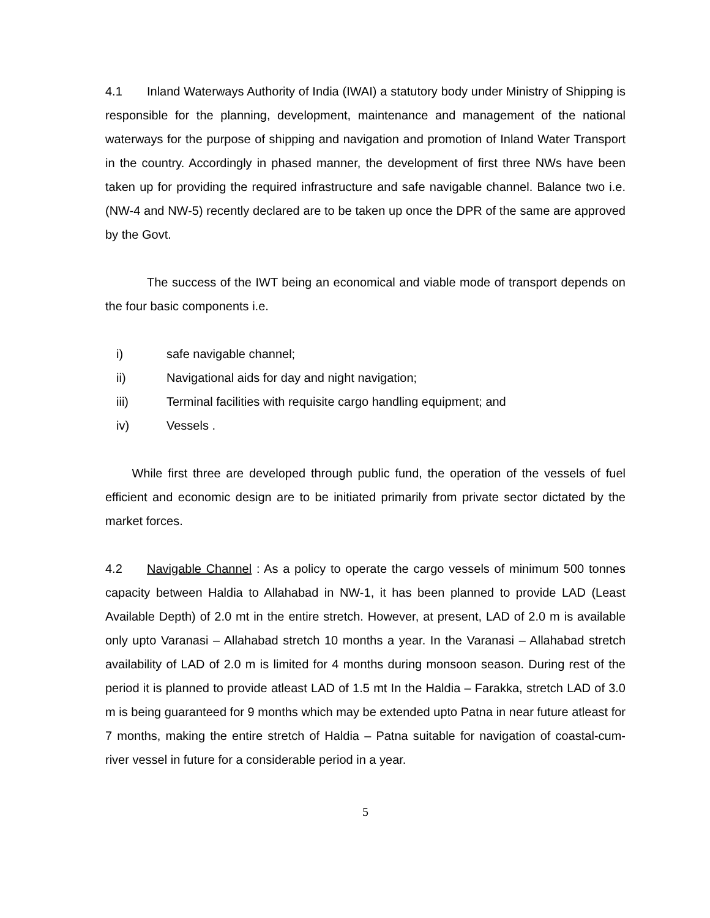4.1 Inland Waterways Authority of India (IWAI) a statutory body under Ministry of Shipping is responsible for the planning, development, maintenance and management of the national waterways for the purpose of shipping and navigation and promotion of Inland Water Transport in the country. Accordingly in phased manner, the development of first three NWs have been taken up for providing the required infrastructure and safe navigable channel. Balance two i.e. (NW-4 and NW-5) recently declared are to be taken up once the DPR of the same are approved by the Govt.
The success of the IWT being an economical and viable mode of transport depends on the four basic components i.e.
i) safe navigable channel;
ii) Navigational aids for day and night navigation;
iii) Terminal facilities with requisite cargo handling equipment; and
iv) Vessels .
While first three are developed through public fund, the operation of the vessels of fuel efficient and economic design are to be initiated primarily from private sector dictated by the market forces.
4.2 Navigable Channel : As a policy to operate the cargo vessels of minimum 500 tonnes capacity between Haldia to Allahabad in NW-1, it has been planned to provide LAD (Least Available Depth) of 2.0 mt in the entire stretch. However, at present, LAD of 2.0 m is available only upto Varanasi – Allahabad stretch 10 months a year. In the Varanasi – Allahabad stretch availability of LAD of 2.0 m is limited for 4 months during monsoon season. During rest of the period it is planned to provide atleast LAD of 1.5 mt In the Haldia – Farakka, stretch LAD of 3.0 m is being guaranteed for 9 months which may be extended upto Patna in near future atleast for 7 months, making the entire stretch of Haldia – Patna suitable for navigation of coastal-cum-river vessel in future for a considerable period in a year.
5